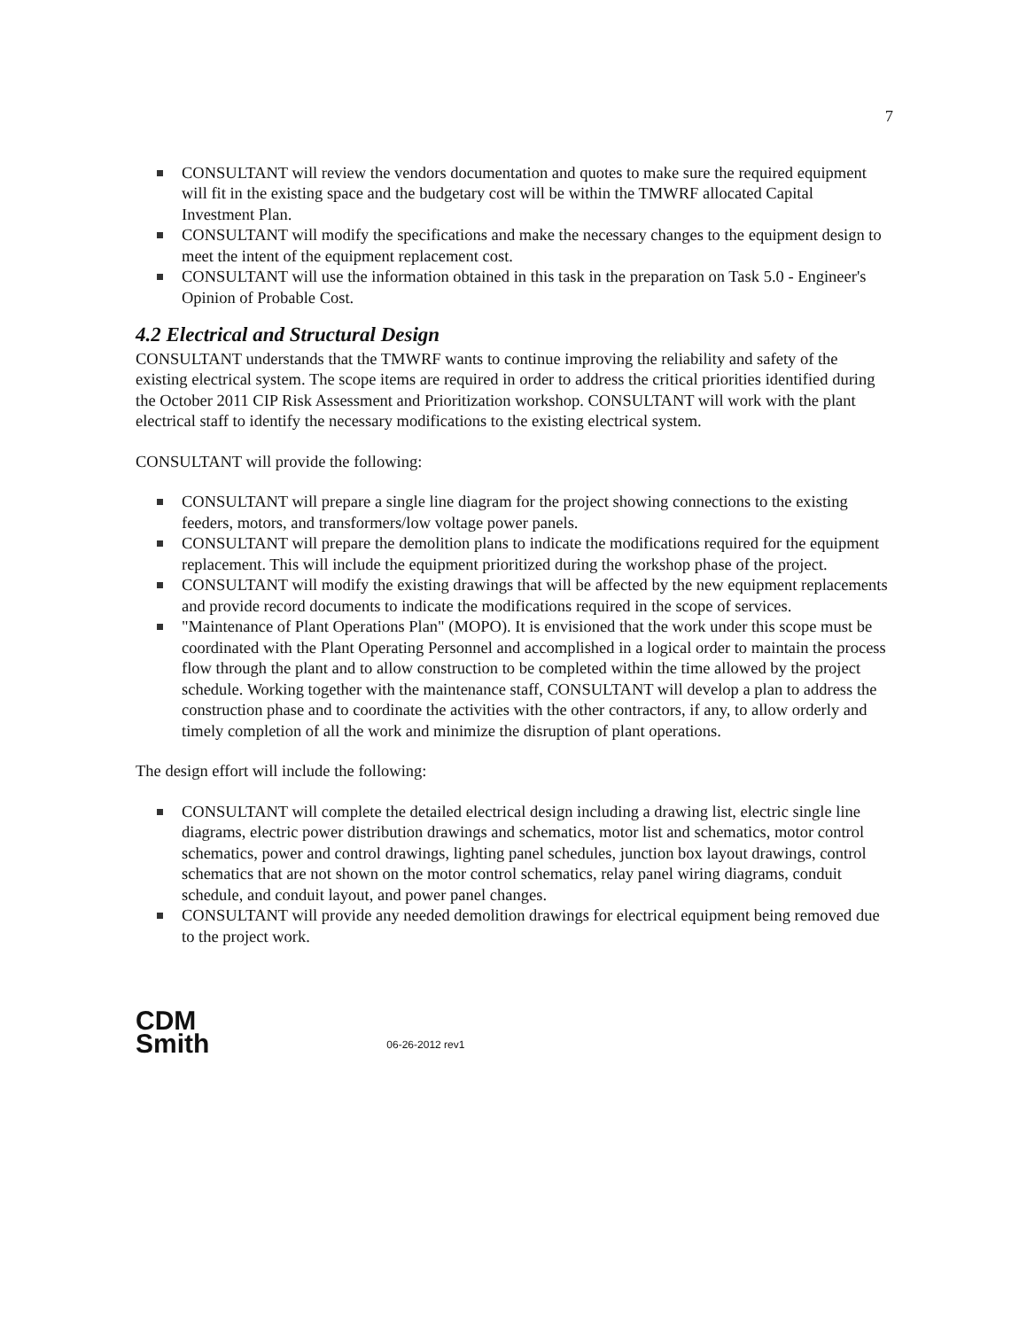7
CONSULTANT will review the vendors documentation and quotes to make sure the required equipment will fit in the existing space and the budgetary cost will be within the TMWRF allocated Capital Investment Plan.
CONSULTANT will modify the specifications and make the necessary changes to the equipment design to meet the intent of the equipment replacement cost.
CONSULTANT will use the information obtained in this task in the preparation on Task 5.0 - Engineer's Opinion of Probable Cost.
4.2 Electrical and Structural Design
CONSULTANT understands that the TMWRF wants to continue improving the reliability and safety of the existing electrical system. The scope items are required in order to address the critical priorities identified during the October 2011 CIP Risk Assessment and Prioritization workshop. CONSULTANT will work with the plant electrical staff to identify the necessary modifications to the existing electrical system.
CONSULTANT will provide the following:
CONSULTANT will prepare a single line diagram for the project showing connections to the existing feeders, motors, and transformers/low voltage power panels.
CONSULTANT will prepare the demolition plans to indicate the modifications required for the equipment replacement. This will include the equipment prioritized during the workshop phase of the project.
CONSULTANT will modify the existing drawings that will be affected by the new equipment replacements and provide record documents to indicate the modifications required in the scope of services.
"Maintenance of Plant Operations Plan" (MOPO). It is envisioned that the work under this scope must be coordinated with the Plant Operating Personnel and accomplished in a logical order to maintain the process flow through the plant and to allow construction to be completed within the time allowed by the project schedule. Working together with the maintenance staff, CONSULTANT will develop a plan to address the construction phase and to coordinate the activities with the other contractors, if any, to allow orderly and timely completion of all the work and minimize the disruption of plant operations.
The design effort will include the following:
CONSULTANT will complete the detailed electrical design including a drawing list, electric single line diagrams, electric power distribution drawings and schematics, motor list and schematics, motor control schematics, power and control drawings, lighting panel schedules, junction box layout drawings, control schematics that are not shown on the motor control schematics, relay panel wiring diagrams, conduit schedule, and conduit layout, and power panel changes.
CONSULTANT will provide any needed demolition drawings for electrical equipment being removed due to the project work.
CDM
Smith
06-26-2012 rev1